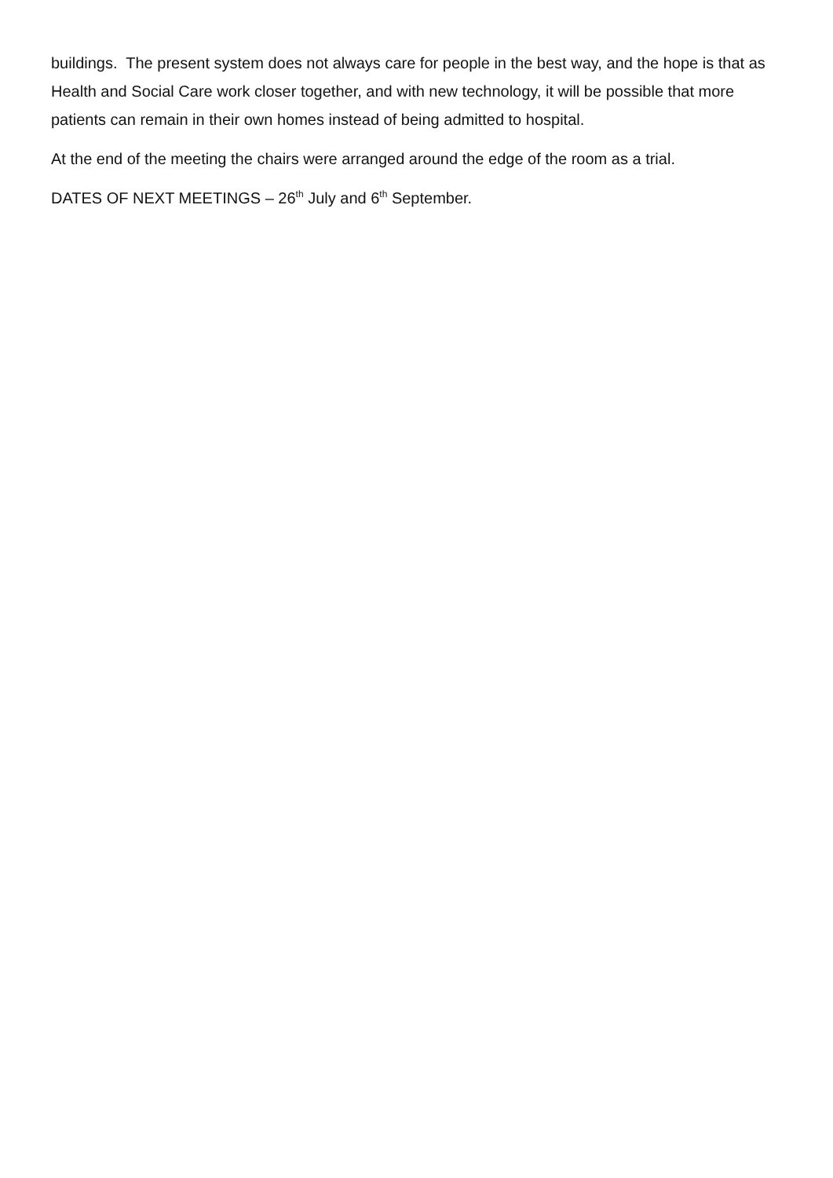buildings. The present system does not always care for people in the best way, and the hope is that as Health and Social Care work closer together, and with new technology, it will be possible that more patients can remain in their own homes instead of being admitted to hospital.
At the end of the meeting the chairs were arranged around the edge of the room as a trial.
DATES OF NEXT MEETINGS – 26<sup>th</sup> July and 6<sup>th</sup> September.